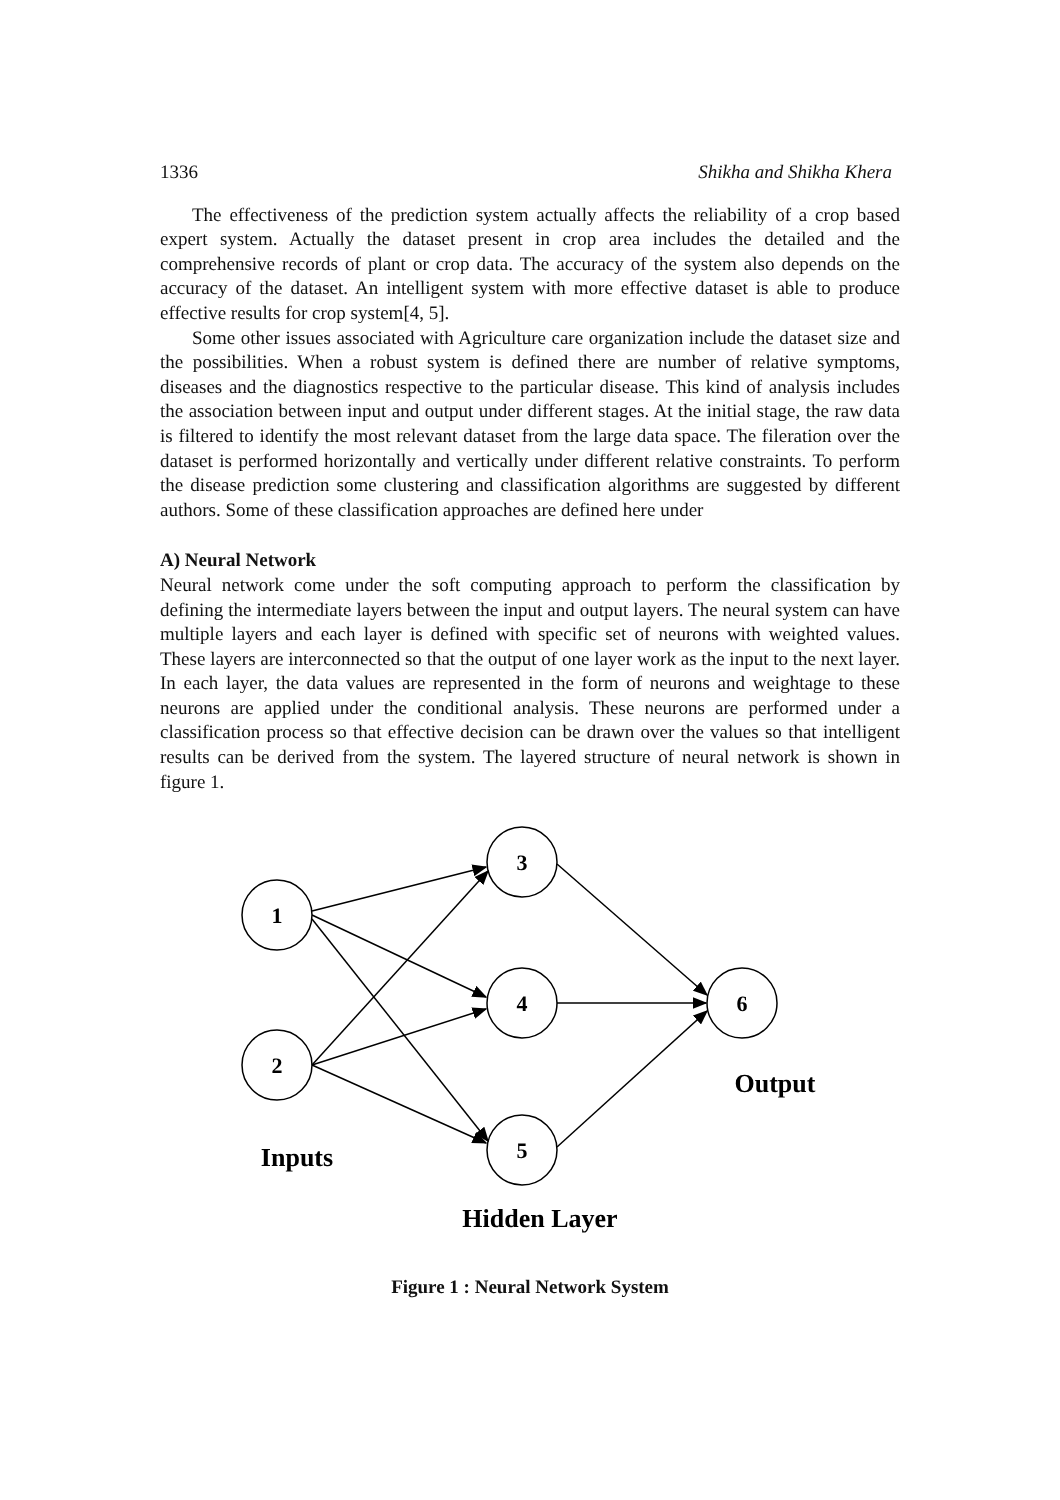1336 Shikha and Shikha Khera
The effectiveness of the prediction system actually affects the reliability of a crop based expert system. Actually the dataset present in crop area includes the detailed and the comprehensive records of plant or crop data. The accuracy of the system also depends on the accuracy of the dataset. An intelligent system with more effective dataset is able to produce effective results for crop system[4, 5].
Some other issues associated with Agriculture care organization include the dataset size and the possibilities. When a robust system is defined there are number of relative symptoms, diseases and the diagnostics respective to the particular disease. This kind of analysis includes the association between input and output under different stages. At the initial stage, the raw data is filtered to identify the most relevant dataset from the large data space. The fileration over the dataset is performed horizontally and vertically under different relative constraints. To perform the disease prediction some clustering and classification algorithms are suggested by different authors. Some of these classification approaches are defined here under
A) Neural Network
Neural network come under the soft computing approach to perform the classification by defining the intermediate layers between the input and output layers. The neural system can have multiple layers and each layer is defined with specific set of neurons with weighted values. These layers are interconnected so that the output of one layer work as the input to the next layer. In each layer, the data values are represented in the form of neurons and weightage to these neurons are applied under the conditional analysis. These neurons are performed under a classification process so that effective decision can be drawn over the values so that intelligent results can be derived from the system. The layered structure of neural network is shown in figure 1.
1
2
3
4
5
6
Output
Inputs
Hidden Layer
Figure 1 : Neural Network System